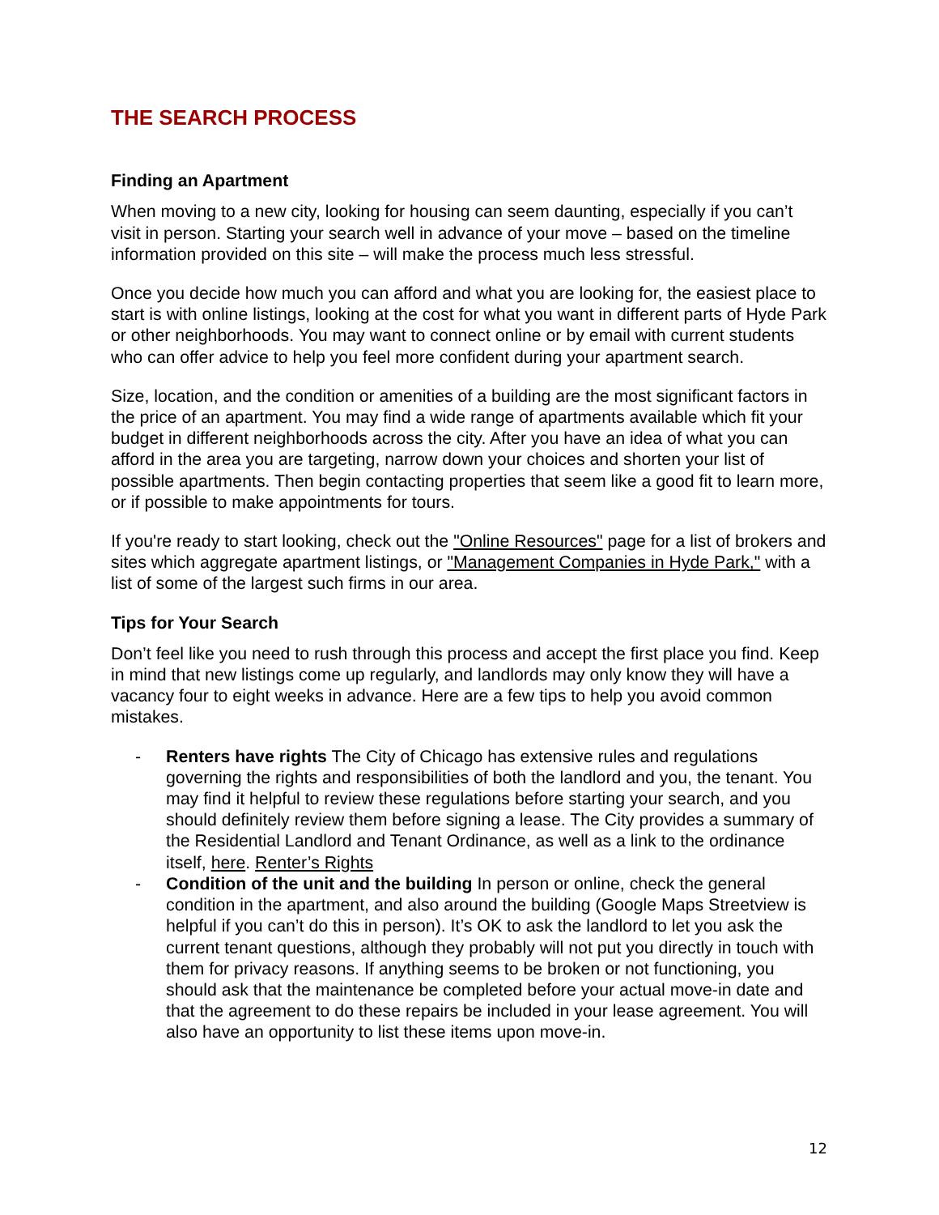THE SEARCH PROCESS
Finding an Apartment
When moving to a new city, looking for housing can seem daunting, especially if you can’t visit in person. Starting your search well in advance of your move – based on the timeline information provided on this site – will make the process much less stressful.
Once you decide how much you can afford and what you are looking for, the easiest place to start is with online listings, looking at the cost for what you want in different parts of Hyde Park or other neighborhoods. You may want to connect online or by email with current students who can offer advice to help you feel more confident during your apartment search.
Size, location, and the condition or amenities of a building are the most significant factors in the price of an apartment. You may find a wide range of apartments available which fit your budget in different neighborhoods across the city. After you have an idea of what you can afford in the area you are targeting, narrow down your choices and shorten your list of possible apartments. Then begin contacting properties that seem like a good fit to learn more, or if possible to make appointments for tours.
If you're ready to start looking, check out the "Online Resources" page for a list of brokers and sites which aggregate apartment listings, or "Management Companies in Hyde Park," with a list of some of the largest such firms in our area.
Tips for Your Search
Don’t feel like you need to rush through this process and accept the first place you find. Keep in mind that new listings come up regularly, and landlords may only know they will have a vacancy four to eight weeks in advance. Here are a few tips to help you avoid common mistakes.
- Renters have rights The City of Chicago has extensive rules and regulations governing the rights and responsibilities of both the landlord and you, the tenant. You may find it helpful to review these regulations before starting your search, and you should definitely review them before signing a lease. The City provides a summary of the Residential Landlord and Tenant Ordinance, as well as a link to the ordinance itself, here. Renter’s Rights
- Condition of the unit and the building In person or online, check the general condition in the apartment, and also around the building (Google Maps Streetview is helpful if you can’t do this in person). It’s OK to ask the landlord to let you ask the current tenant questions, although they probably will not put you directly in touch with them for privacy reasons. If anything seems to be broken or not functioning, you should ask that the maintenance be completed before your actual move-in date and that the agreement to do these repairs be included in your lease agreement. You will also have an opportunity to list these items upon move-in.
12